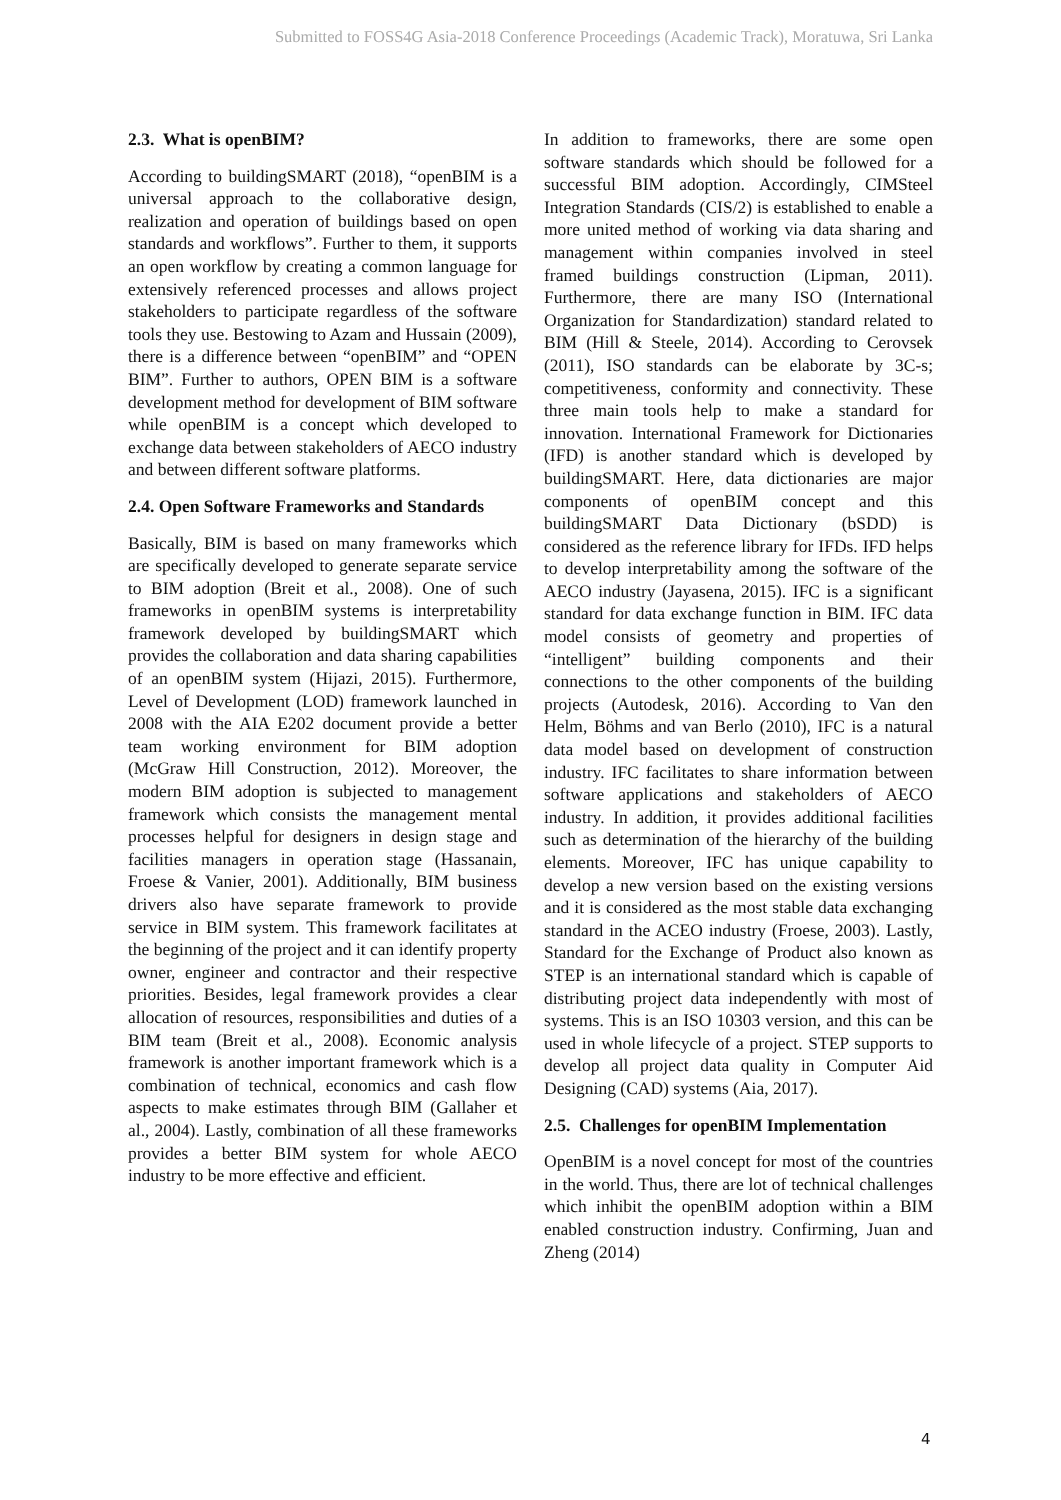Submitted to FOSS4G Asia-2018 Conference Proceedings (Academic Track), Moratuwa, Sri Lanka
2.3. What is openBIM?
According to buildingSMART (2018), “openBIM is a universal approach to the collaborative design, realization and operation of buildings based on open standards and workflows”. Further to them, it supports an open workflow by creating a common language for extensively referenced processes and allows project stakeholders to participate regardless of the software tools they use. Bestowing to Azam and Hussain (2009), there is a difference between “openBIM” and “OPEN BIM”. Further to authors, OPEN BIM is a software development method for development of BIM software while openBIM is a concept which developed to exchange data between stakeholders of AECO industry and between different software platforms.
2.4. Open Software Frameworks and Standards
Basically, BIM is based on many frameworks which are specifically developed to generate separate service to BIM adoption (Breit et al., 2008). One of such frameworks in openBIM systems is interpretability framework developed by buildingSMART which provides the collaboration and data sharing capabilities of an openBIM system (Hijazi, 2015). Furthermore, Level of Development (LOD) framework launched in 2008 with the AIA E202 document provide a better team working environment for BIM adoption (McGraw Hill Construction, 2012). Moreover, the modern BIM adoption is subjected to management framework which consists the management mental processes helpful for designers in design stage and facilities managers in operation stage (Hassanain, Froese & Vanier, 2001). Additionally, BIM business drivers also have separate framework to provide service in BIM system. This framework facilitates at the beginning of the project and it can identify property owner, engineer and contractor and their respective priorities. Besides, legal framework provides a clear allocation of resources, responsibilities and duties of a BIM team (Breit et al., 2008). Economic analysis framework is another important framework which is a combination of technical, economics and cash flow aspects to make estimates through BIM (Gallaher et al., 2004). Lastly, combination of all these frameworks provides a better BIM system for whole AECO industry to be more effective and efficient.
In addition to frameworks, there are some open software standards which should be followed for a successful BIM adoption. Accordingly, CIMSteel Integration Standards (CIS/2) is established to enable a more united method of working via data sharing and management within companies involved in steel framed buildings construction (Lipman, 2011). Furthermore, there are many ISO (International Organization for Standardization) standard related to BIM (Hill & Steele, 2014). According to Cerovsek (2011), ISO standards can be elaborate by 3C-s; competitiveness, conformity and connectivity. These three main tools help to make a standard for innovation. International Framework for Dictionaries (IFD) is another standard which is developed by buildingSMART. Here, data dictionaries are major components of openBIM concept and this buildingSMART Data Dictionary (bSDD) is considered as the reference library for IFDs. IFD helps to develop interpretability among the software of the AECO industry (Jayasena, 2015). IFC is a significant standard for data exchange function in BIM. IFC data model consists of geometry and properties of “intelligent” building components and their connections to the other components of the building projects (Autodesk, 2016). According to Van den Helm, Böhms and van Berlo (2010), IFC is a natural data model based on development of construction industry. IFC facilitates to share information between software applications and stakeholders of AECO industry. In addition, it provides additional facilities such as determination of the hierarchy of the building elements. Moreover, IFC has unique capability to develop a new version based on the existing versions and it is considered as the most stable data exchanging standard in the ACEO industry (Froese, 2003). Lastly, Standard for the Exchange of Product also known as STEP is an international standard which is capable of distributing project data independently with most of systems. This is an ISO 10303 version, and this can be used in whole lifecycle of a project. STEP supports to develop all project data quality in Computer Aid Designing (CAD) systems (Aia, 2017).
2.5. Challenges for openBIM Implementation
OpenBIM is a novel concept for most of the countries in the world. Thus, there are lot of technical challenges which inhibit the openBIM adoption within a BIM enabled construction industry. Confirming, Juan and Zheng (2014)
4